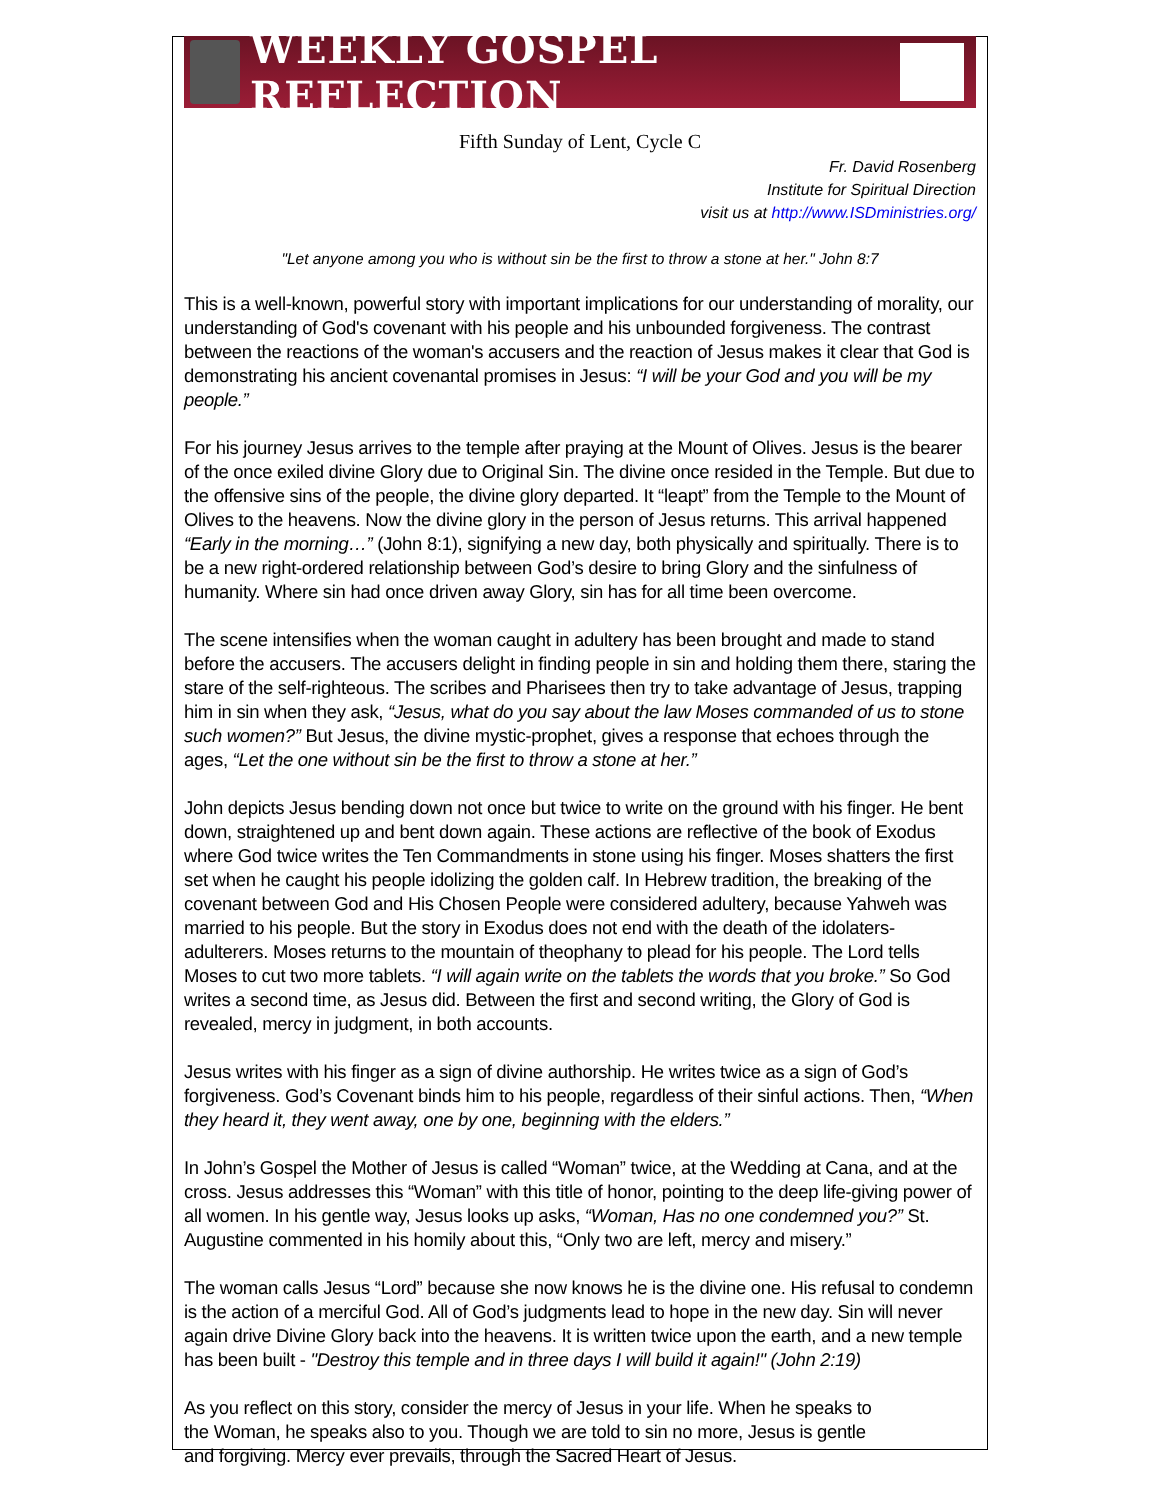WEEKLY GOSPEL REFLECTION
Fifth Sunday of Lent, Cycle C
Fr. David Rosenberg
Institute for Spiritual Direction
visit us at http://www.ISDministries.org/
"Let anyone among you who is without sin be the first to throw a stone at her." John 8:7
This is a well-known, powerful story with important implications for our understanding of morality, our understanding of God's covenant with his people and his unbounded forgiveness. The contrast between the reactions of the woman's accusers and the reaction of Jesus makes it clear that God is demonstrating his ancient covenantal promises in Jesus: “I will be your God and you will be my people.”
For his journey Jesus arrives to the temple after praying at the Mount of Olives. Jesus is the bearer of the once exiled divine Glory due to Original Sin. The divine once resided in the Temple. But due to the offensive sins of the people, the divine glory departed. It “leapt” from the Temple to the Mount of Olives to the heavens. Now the divine glory in the person of Jesus returns. This arrival happened “Early in the morning…” (John 8:1), signifying a new day, both physically and spiritually. There is to be a new right-ordered relationship between God’s desire to bring Glory and the sinfulness of humanity. Where sin had once driven away Glory, sin has for all time been overcome.
The scene intensifies when the woman caught in adultery has been brought and made to stand before the accusers. The accusers delight in finding people in sin and holding them there, staring the stare of the self-righteous. The scribes and Pharisees then try to take advantage of Jesus, trapping him in sin when they ask, “Jesus, what do you say about the law Moses commanded of us to stone such women?” But Jesus, the divine mystic-prophet, gives a response that echoes through the ages, “Let the one without sin be the first to throw a stone at her.”
John depicts Jesus bending down not once but twice to write on the ground with his finger. He bent down, straightened up and bent down again. These actions are reflective of the book of Exodus where God twice writes the Ten Commandments in stone using his finger. Moses shatters the first set when he caught his people idolizing the golden calf. In Hebrew tradition, the breaking of the covenant between God and His Chosen People were considered adultery, because Yahweh was married to his people. But the story in Exodus does not end with the death of the idolaters-adulterers. Moses returns to the mountain of theophany to plead for his people. The Lord tells Moses to cut two more tablets. “I will again write on the tablets the words that you broke.” So God writes a second time, as Jesus did. Between the first and second writing, the Glory of God is revealed, mercy in judgment, in both accounts.
Jesus writes with his finger as a sign of divine authorship. He writes twice as a sign of God’s forgiveness. God’s Covenant binds him to his people, regardless of their sinful actions. Then, “When they heard it, they went away, one by one, beginning with the elders.”
In John’s Gospel the Mother of Jesus is called “Woman” twice, at the Wedding at Cana, and at the cross. Jesus addresses this “Woman” with this title of honor, pointing to the deep life-giving power of all women. In his gentle way, Jesus looks up asks, “Woman, Has no one condemned you?” St. Augustine commented in his homily about this, “Only two are left, mercy and misery.”
The woman calls Jesus “Lord” because she now knows he is the divine one. His refusal to condemn is the action of a merciful God. All of God’s judgments lead to hope in the new day. Sin will never again drive Divine Glory back into the heavens. It is written twice upon the earth, and a new temple has been built - "Destroy this temple and in three days I will build it again!" (John 2:19)
As you reflect on this story, consider the mercy of Jesus in your life. When he speaks to the Woman, he speaks also to you. Though we are told to sin no more, Jesus is gentle and forgiving. Mercy ever prevails, through the Sacred Heart of Jesus.